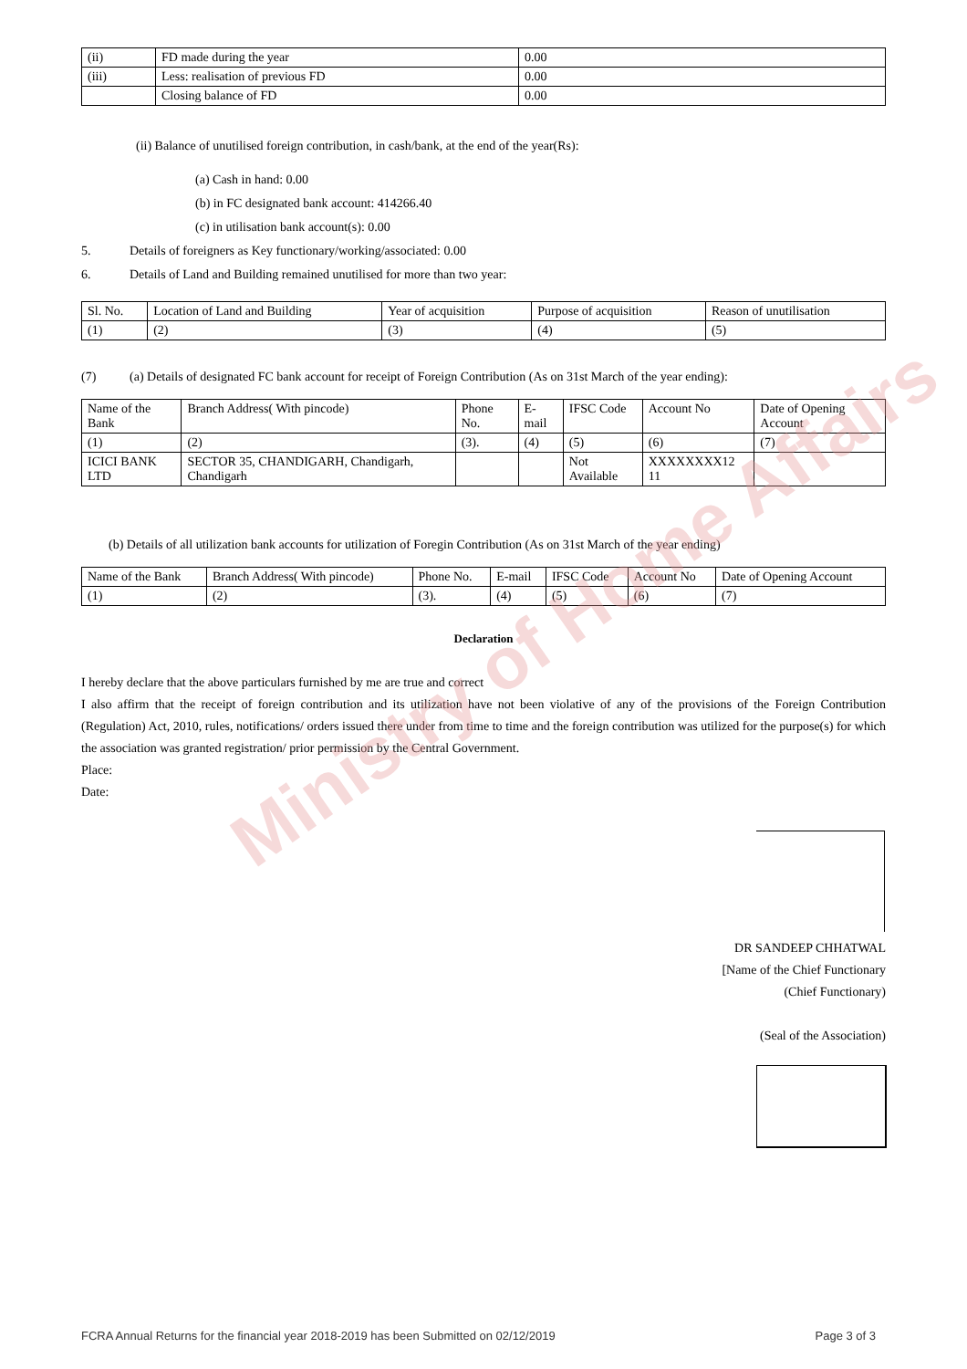Ministry of Home Affairs
| (ii) | FD made during the year | 0.00 |
| (iii) | Less: realisation of previous FD | 0.00 |
| | Closing balance of FD | 0.00 |
(ii) Balance of unutilised foreign contribution, in cash/bank, at the end of the year(Rs):
(a) Cash in hand: 0.00
(b) in FC designated bank account: 414266.40
(c) in utilisation bank account(s): 0.00
5. Details of foreigners as Key functionary/working/associated: 0.00
6. Details of Land and Building remained unutilised for more than two year:
| Sl. No. | Location of Land and Building | Year of acquisition | Purpose of acquisition | Reason of unutilisation |
| (1) | (2) | (3) | (4) | (5) |
(7) (a) Details of designated FC bank account for receipt of Foreign Contribution (As on 31st March of the year ending):
| Name of the Bank | Branch Address( With pincode) | Phone No. | E-mail | IFSC Code | Account No | Date of Opening Account |
| (1) | (2) | (3). | (4) | (5) | (6) | (7) |
| ICICI BANK LTD | SECTOR 35, CHANDIGARH, Chandigarh, Chandigarh | | | Not Available | XXXXXXXX12 11 | |
(b) Details of all utilization bank accounts for utilization of Foregin Contribution (As on 31st March of the year ending)
| Name of the Bank | Branch Address( With pincode) | Phone No. | E-mail | IFSC Code | Account No | Date of Opening Account |
| (1) | (2) | (3). | (4) | (5) | (6) | (7) |
Declaration
I hereby declare that the above particulars furnished by me are true and correct
I also affirm that the receipt of foreign contribution and its utilization have not been violative of any of the provisions of the Foreign Contribution (Regulation) Act, 2010, rules, notifications/ orders issued there under from time to time and the foreign contribution was utilized for the purpose(s) for which the association was granted registration/ prior permission by the Central Government.
Place:
Date:
DR SANDEEP CHHATWAL
[Name of the Chief Functionary
(Chief Functionary)
(Seal of the Association)
FCRA Annual Returns for the financial year 2018-2019 has been Submitted on 02/12/2019 Page 3 of 3